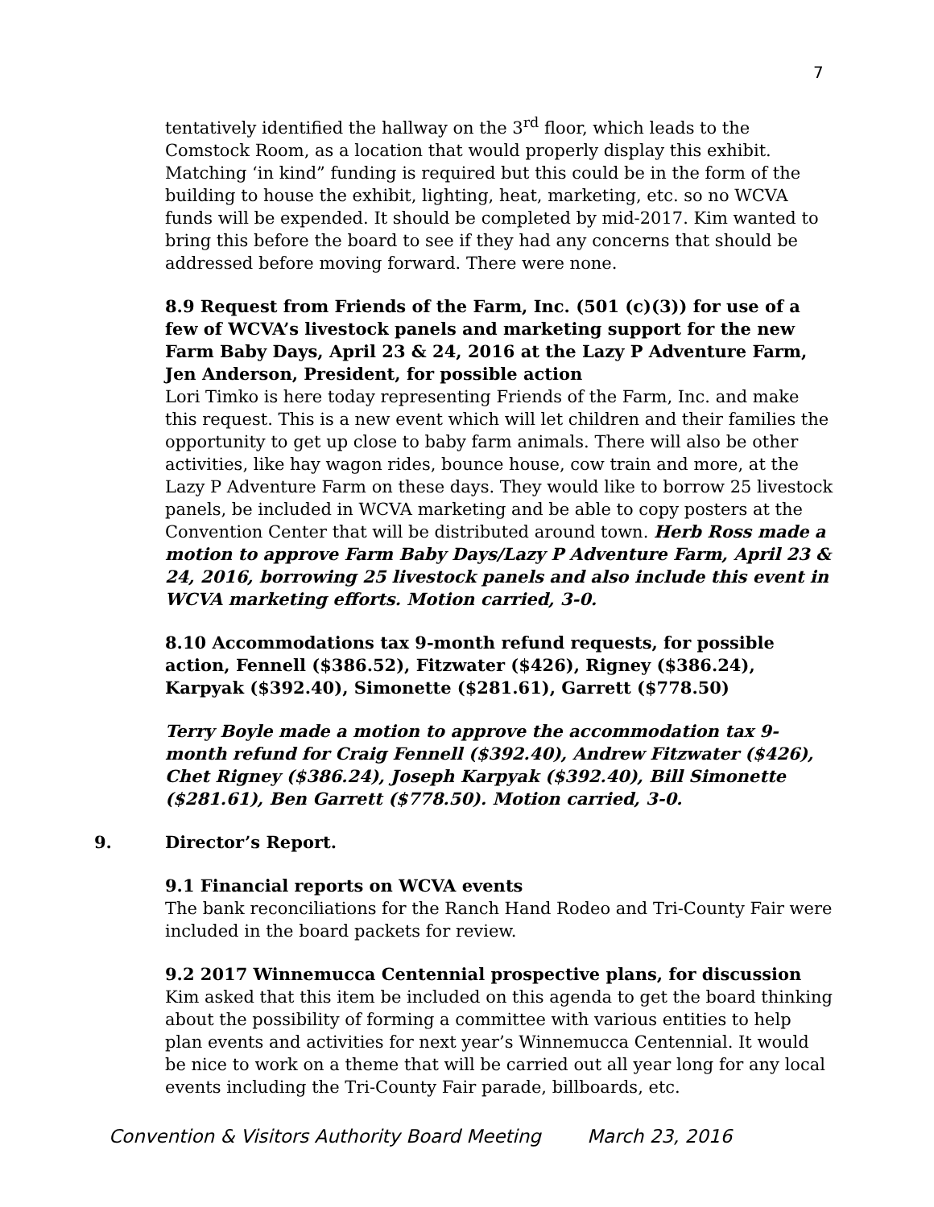7
tentatively identified the hallway on the 3<sup>rd</sup> floor, which leads to the Comstock Room, as a location that would properly display this exhibit. Matching ‘in kind” funding is required but this could be in the form of the building to house the exhibit, lighting, heat, marketing, etc. so no WCVA funds will be expended. It should be completed by mid-2017. Kim wanted to bring this before the board to see if they had any concerns that should be addressed before moving forward. There were none.
8.9 Request from Friends of the Farm, Inc. (501 (c)(3)) for use of a few of WCVA’s livestock panels and marketing support for the new Farm Baby Days, April 23 & 24, 2016 at the Lazy P Adventure Farm, Jen Anderson, President, for possible action
Lori Timko is here today representing Friends of the Farm, Inc. and make this request. This is a new event which will let children and their families the opportunity to get up close to baby farm animals. There will also be other activities, like hay wagon rides, bounce house, cow train and more, at the Lazy P Adventure Farm on these days. They would like to borrow 25 livestock panels, be included in WCVA marketing and be able to copy posters at the Convention Center that will be distributed around town. Herb Ross made a motion to approve Farm Baby Days/Lazy P Adventure Farm, April 23 & 24, 2016, borrowing 25 livestock panels and also include this event in WCVA marketing efforts. Motion carried, 3-0.
8.10 Accommodations tax 9-month refund requests, for possible action, Fennell ($386.52), Fitzwater ($426), Rigney ($386.24), Karpyak ($392.40), Simonette ($281.61), Garrett ($778.50)
Terry Boyle made a motion to approve the accommodation tax 9-month refund for Craig Fennell ($392.40), Andrew Fitzwater ($426), Chet Rigney ($386.24), Joseph Karpyak ($392.40), Bill Simonette ($281.61), Ben Garrett ($778.50). Motion carried, 3-0.
9. Director’s Report.
9.1 Financial reports on WCVA events
The bank reconciliations for the Ranch Hand Rodeo and Tri-County Fair were included in the board packets for review.
9.2 2017 Winnemucca Centennial prospective plans, for discussion
Kim asked that this item be included on this agenda to get the board thinking about the possibility of forming a committee with various entities to help plan events and activities for next year’s Winnemucca Centennial. It would be nice to work on a theme that will be carried out all year long for any local events including the Tri-County Fair parade, billboards, etc.
Convention & Visitors Authority Board Meeting March 23, 2016